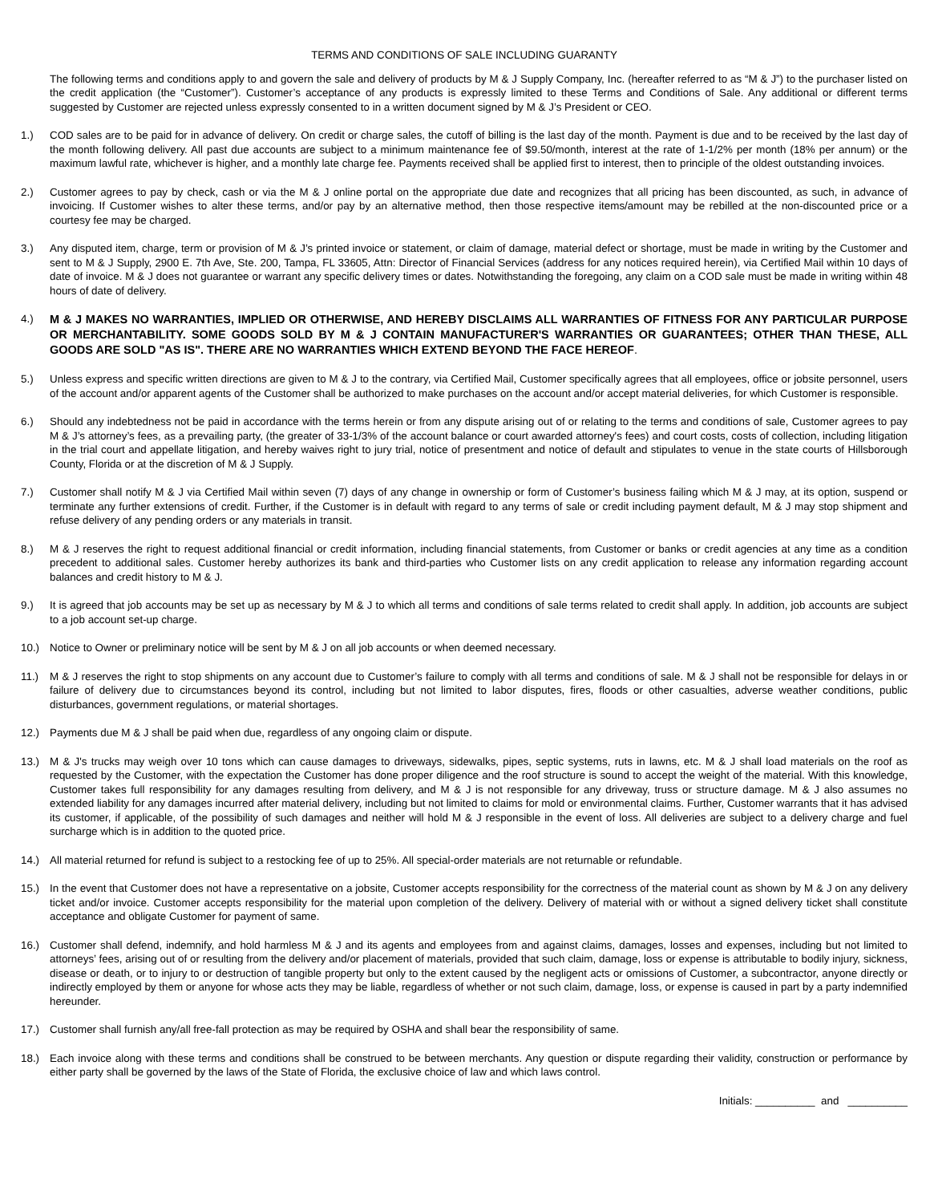TERMS AND CONDITIONS OF SALE INCLUDING GUARANTY
The following terms and conditions apply to and govern the sale and delivery of products by M & J Supply Company, Inc. (hereafter referred to as “M & J”) to the purchaser listed on the credit application (the “Customer”). Customer’s acceptance of any products is expressly limited to these Terms and Conditions of Sale. Any additional or different terms suggested by Customer are rejected unless expressly consented to in a written document signed by M & J’s President or CEO.
1.) COD sales are to be paid for in advance of delivery. On credit or charge sales, the cutoff of billing is the last day of the month. Payment is due and to be received by the last day of the month following delivery. All past due accounts are subject to a minimum maintenance fee of $9.50/month, interest at the rate of 1-1/2% per month (18% per annum) or the maximum lawful rate, whichever is higher, and a monthly late charge fee. Payments received shall be applied first to interest, then to principle of the oldest outstanding invoices.
2.) Customer agrees to pay by check, cash or via the M & J online portal on the appropriate due date and recognizes that all pricing has been discounted, as such, in advance of invoicing. If Customer wishes to alter these terms, and/or pay by an alternative method, then those respective items/amount may be rebilled at the non-discounted price or a courtesy fee may be charged.
3.) Any disputed item, charge, term or provision of M & J’s printed invoice or statement, or claim of damage, material defect or shortage, must be made in writing by the Customer and sent to M & J Supply, 2900 E. 7th Ave, Ste. 200, Tampa, FL 33605, Attn: Director of Financial Services (address for any notices required herein), via Certified Mail within 10 days of date of invoice. M & J does not guarantee or warrant any specific delivery times or dates. Notwithstanding the foregoing, any claim on a COD sale must be made in writing within 48 hours of date of delivery.
4.)
M & J MAKES NO WARRANTIES, IMPLIED OR OTHERWISE, AND HEREBY DISCLAIMS ALL WARRANTIES OF FITNESS FOR ANY PARTICULAR PURPOSE OR MERCHANTABILITY. SOME GOODS SOLD BY M & J CONTAIN MANUFACTURER'S WARRANTIES OR GUARANTEES; OTHER THAN THESE, ALL GOODS ARE SOLD "AS IS". THERE ARE NO WARRANTIES WHICH EXTEND BEYOND THE FACE HEREOF.
5.) Unless express and specific written directions are given to M & J to the contrary, via Certified Mail, Customer specifically agrees that all employees, office or jobsite personnel, users of the account and/or apparent agents of the Customer shall be authorized to make purchases on the account and/or accept material deliveries, for which Customer is responsible.
6.) Should any indebtedness not be paid in accordance with the terms herein or from any dispute arising out of or relating to the terms and conditions of sale, Customer agrees to pay M & J’s attorney’s fees, as a prevailing party, (the greater of 33-1/3% of the account balance or court awarded attorney's fees) and court costs, costs of collection, including litigation in the trial court and appellate litigation, and hereby waives right to jury trial, notice of presentment and notice of default and stipulates to venue in the state courts of Hillsborough County, Florida or at the discretion of M & J Supply.
7.) Customer shall notify M & J via Certified Mail within seven (7) days of any change in ownership or form of Customer’s business failing which M & J may, at its option, suspend or terminate any further extensions of credit. Further, if the Customer is in default with regard to any terms of sale or credit including payment default, M & J may stop shipment and refuse delivery of any pending orders or any materials in transit.
8.) M & J reserves the right to request additional financial or credit information, including financial statements, from Customer or banks or credit agencies at any time as a condition precedent to additional sales. Customer hereby authorizes its bank and third-parties who Customer lists on any credit application to release any information regarding account balances and credit history to M & J.
9.) It is agreed that job accounts may be set up as necessary by M & J to which all terms and conditions of sale terms related to credit shall apply. In addition, job accounts are subject to a job account set-up charge.
10.) Notice to Owner or preliminary notice will be sent by M & J on all job accounts or when deemed necessary.
11.) M & J reserves the right to stop shipments on any account due to Customer’s failure to comply with all terms and conditions of sale. M & J shall not be responsible for delays in or failure of delivery due to circumstances beyond its control, including but not limited to labor disputes, fires, floods or other casualties, adverse weather conditions, public disturbances, government regulations, or material shortages.
12.) Payments due M & J shall be paid when due, regardless of any ongoing claim or dispute.
13.) M & J's trucks may weigh over 10 tons which can cause damages to driveways, sidewalks, pipes, septic systems, ruts in lawns, etc. M & J shall load materials on the roof as requested by the Customer, with the expectation the Customer has done proper diligence and the roof structure is sound to accept the weight of the material. With this knowledge, Customer takes full responsibility for any damages resulting from delivery, and M & J is not responsible for any driveway, truss or structure damage. M & J also assumes no extended liability for any damages incurred after material delivery, including but not limited to claims for mold or environmental claims. Further, Customer warrants that it has advised its customer, if applicable, of the possibility of such damages and neither will hold M & J responsible in the event of loss. All deliveries are subject to a delivery charge and fuel surcharge which is in addition to the quoted price.
14.) All material returned for refund is subject to a restocking fee of up to 25%. All special-order materials are not returnable or refundable.
15.) In the event that Customer does not have a representative on a jobsite, Customer accepts responsibility for the correctness of the material count as shown by M & J on any delivery ticket and/or invoice. Customer accepts responsibility for the material upon completion of the delivery. Delivery of material with or without a signed delivery ticket shall constitute acceptance and obligate Customer for payment of same.
16.) Customer shall defend, indemnify, and hold harmless M & J and its agents and employees from and against claims, damages, losses and expenses, including but not limited to attorneys’ fees, arising out of or resulting from the delivery and/or placement of materials, provided that such claim, damage, loss or expense is attributable to bodily injury, sickness, disease or death, or to injury to or destruction of tangible property but only to the extent caused by the negligent acts or omissions of Customer, a subcontractor, anyone directly or indirectly employed by them or anyone for whose acts they may be liable, regardless of whether or not such claim, damage, loss, or expense is caused in part by a party indemnified hereunder.
17.) Customer shall furnish any/all free-fall protection as may be required by OSHA and shall bear the responsibility of same.
18.) Each invoice along with these terms and conditions shall be construed to be between merchants. Any question or dispute regarding their validity, construction or performance by either party shall be governed by the laws of the State of Florida, the exclusive choice of law and which laws control.
Initials: __________ and __________